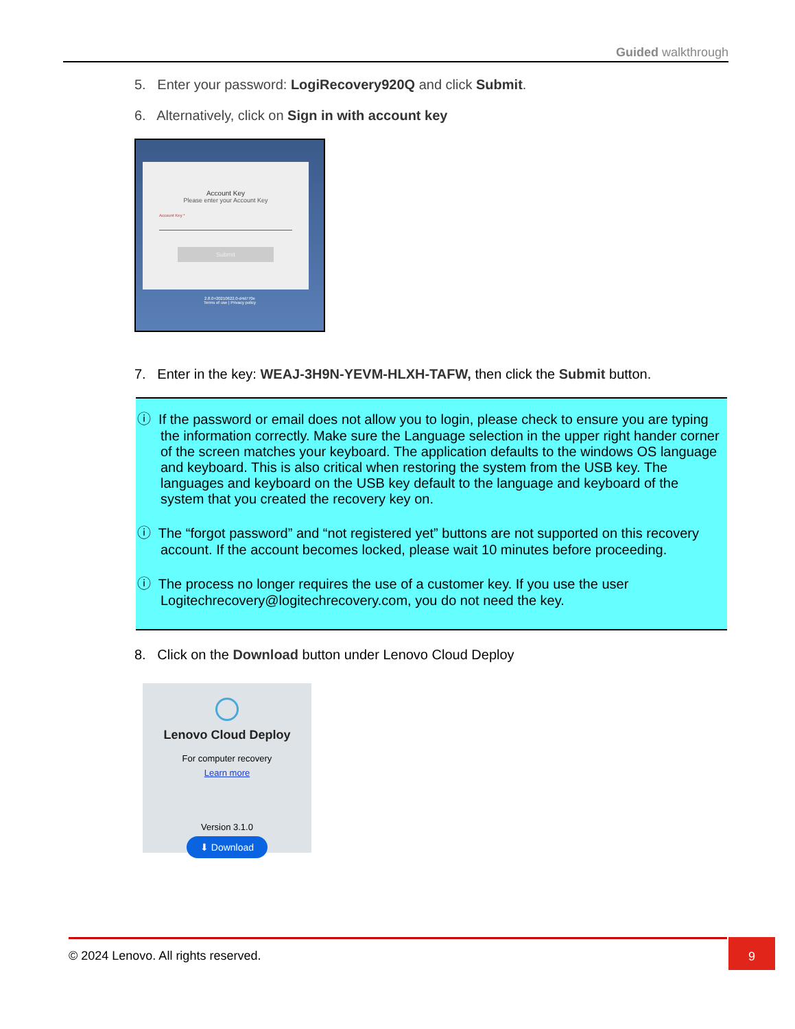Guided walkthrough
5. Enter your password: LogiRecovery920Q and click Submit.
6. Alternatively, click on Sign in with account key
Account Key
Please enter your Account Key
Account Key *
Submit
2.8.0+20210622.0-d4d770e
Terms of use | Privacy policy
7. Enter in the key: WEAJ-3H9N-YEVM-HLXH-TAFW, then click the Submit button.
ⓘ If the password or email does not allow you to login, please check to ensure you are typing the information correctly. Make sure the Language selection in the upper right hander corner of the screen matches your keyboard. The application defaults to the windows OS language and keyboard. This is also critical when restoring the system from the USB key. The languages and keyboard on the USB key default to the language and keyboard of the system that you created the recovery key on.
ⓘ The “forgot password” and “not registered yet” buttons are not supported on this recovery account. If the account becomes locked, please wait 10 minutes before proceeding.
ⓘ The process no longer requires the use of a customer key. If you use the user Logitechrecovery@logitechrecovery.com, you do not need the key.
8. Click on the Download button under Lenovo Cloud Deploy
Lenovo Cloud Deploy
For computer recovery
Learn more
Version 3.1.0
⬇ Download
© 2024 Lenovo. All rights reserved. 9